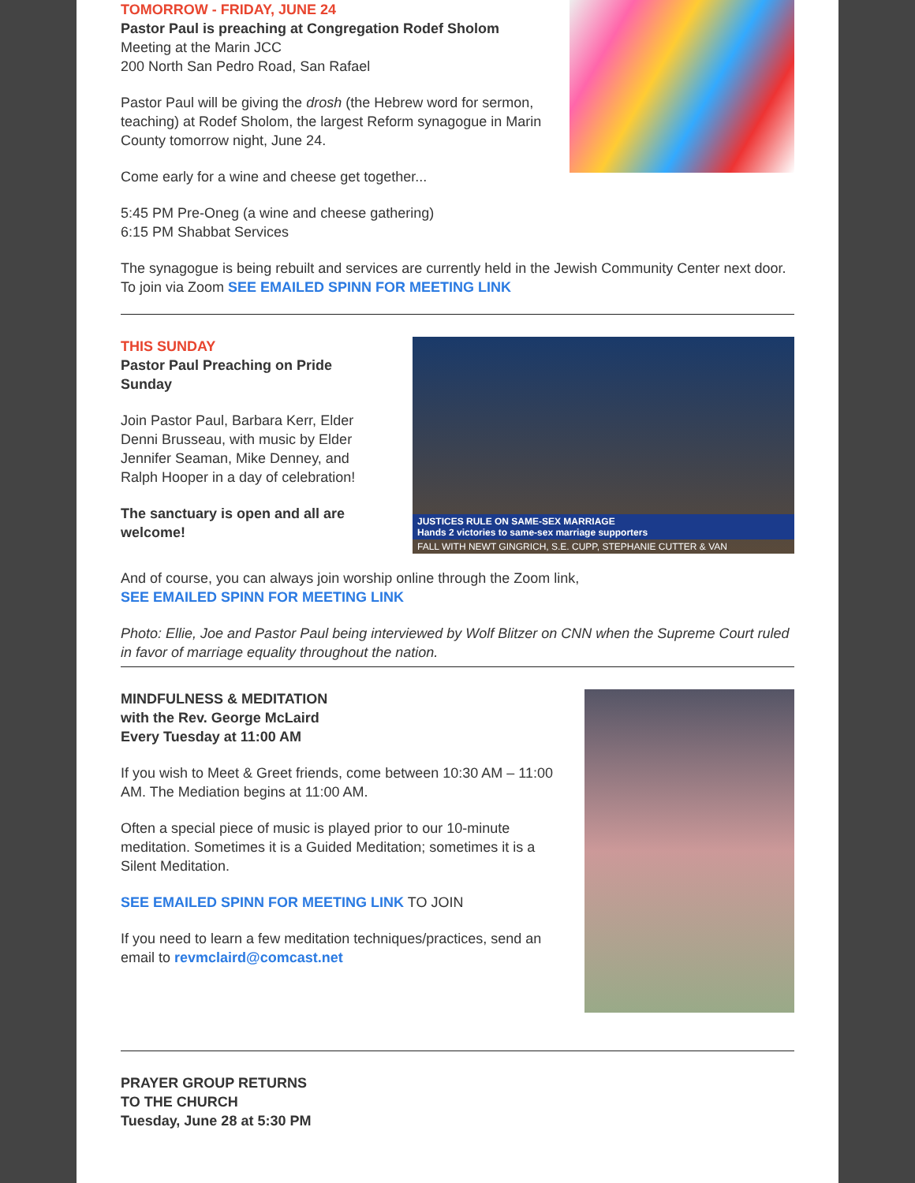TOMORROW - FRIDAY, JUNE 24
Pastor Paul is preaching at Congregation Rodef Sholom
Meeting at the Marin JCC
200 North San Pedro Road, San Rafael
Pastor Paul will be giving the drosh (the Hebrew word for sermon, teaching) at Rodef Sholom, the largest Reform synagogue in Marin County tomorrow night, June 24.
Come early for a wine and cheese get together...
5:45 PM Pre-Oneg (a wine and cheese gathering)
6:15 PM Shabbat Services
The synagogue is being rebuilt and services are currently held in the Jewish Community Center next door. To join via Zoom SEE EMAILED SPINN FOR MEETING LINK
THIS SUNDAY
Pastor Paul Preaching on Pride Sunday
Join Pastor Paul, Barbara Kerr, Elder Denni Brusseau, with music by Elder Jennifer Seaman, Mike Denney, and Ralph Hooper in a day of celebration!
The sanctuary is open and all are welcome!
JUSTICES RULE ON SAME-SEX MARRIAGE
Hands 2 victories to same-sex marriage supporters
FALL WITH NEWT GINGRICH, S.E. CUPP, STEPHANIE CUTTER & VAN
And of course, you can always join worship online through the Zoom link,
SEE EMAILED SPINN FOR MEETING LINK
Photo: Ellie, Joe and Pastor Paul being interviewed by Wolf Blitzer on CNN when the Supreme Court ruled in favor of marriage equality throughout the nation.
MINDFULNESS & MEDITATION
with the Rev. George McLaird
Every Tuesday at 11:00 AM
If you wish to Meet & Greet friends, come between 10:30 AM – 11:00 AM. The Mediation begins at 11:00 AM.
Often a special piece of music is played prior to our 10-minute meditation. Sometimes it is a Guided Meditation; sometimes it is a Silent Meditation.
SEE EMAILED SPINN FOR MEETING LINK TO JOIN
If you need to learn a few meditation techniques/practices, send an email to revmclaird@comcast.net
PRAYER GROUP RETURNS
TO THE CHURCH
Tuesday, June 28 at 5:30 PM